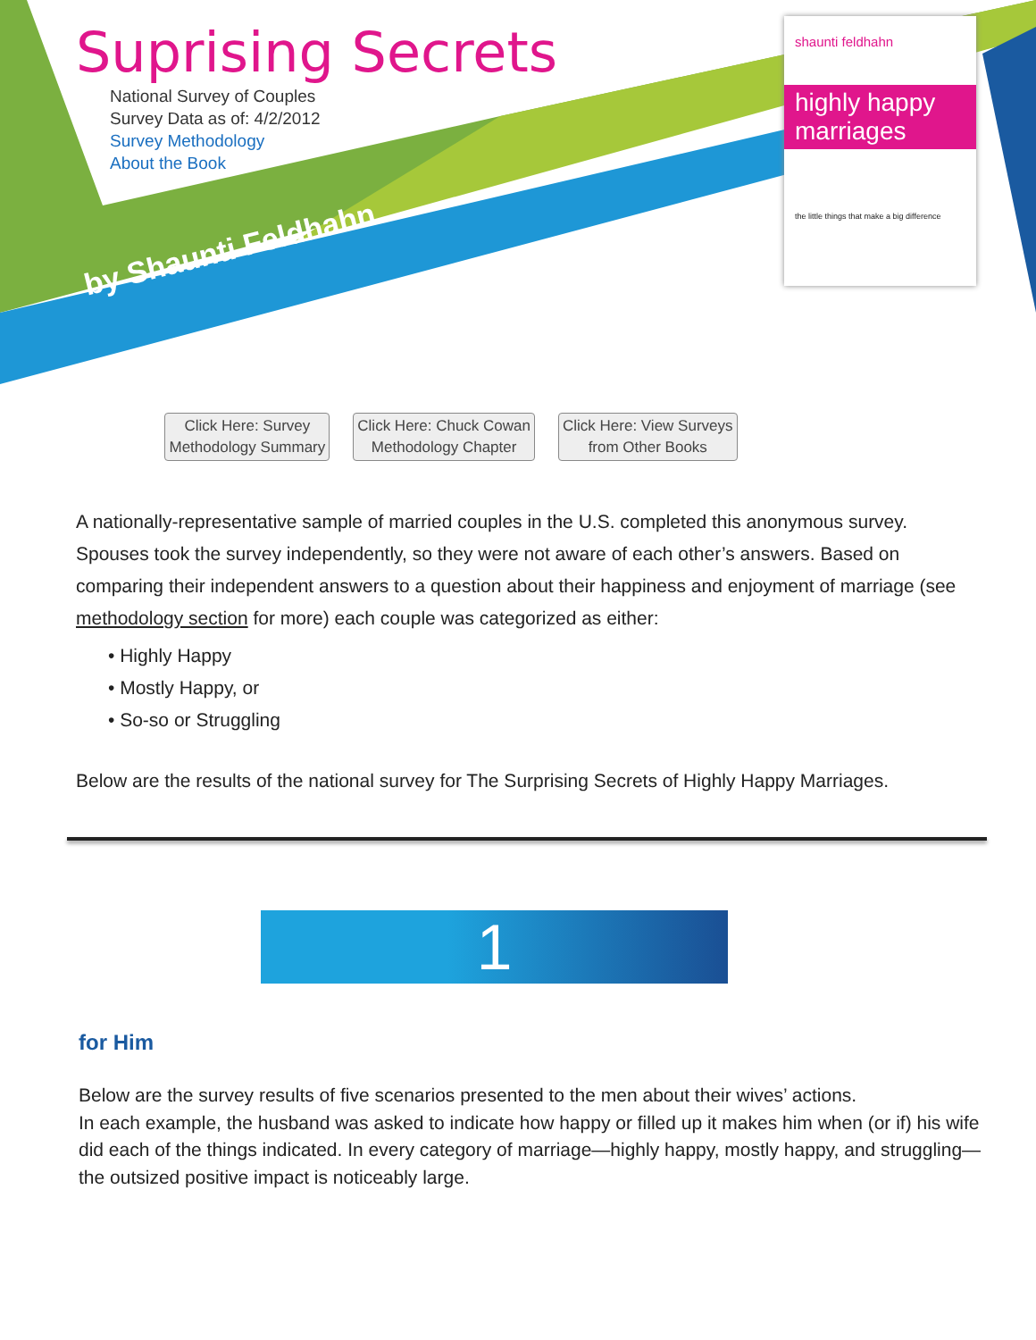Suprising Secrets
National Survey of Couples
Survey Data as of: 4/2/2012
Survey Methodology
About the Book
by Shaunti Feldhahn
shaunti feldhahn
highly happy marriages
the little things that make a big difference
Click Here: Survey
Methodology Summary
Click Here: Chuck Cowan
Methodology Chapter
Click Here: View Surveys
from Other Books
A nationally-representative sample of married couples in the U.S. completed this anonymous survey. Spouses took the survey independently, so they were not aware of each other’s answers. Based on comparing their independent answers to a question about their happiness and enjoyment of marriage (see methodology section for more) each couple was categorized as either:
• Highly Happy
• Mostly Happy, or
• So-so or Struggling
Below are the results of the national survey for The Surprising Secrets of Highly Happy Marriages.
1
for Him
Below are the survey results of five scenarios presented to the men about their wives’ actions.
In each example, the husband was asked to indicate how happy or filled up it makes him when (or if) his wife did each of the things indicated. In every category of marriage—highly happy, mostly happy, and struggling—the outsized positive impact is noticeably large.